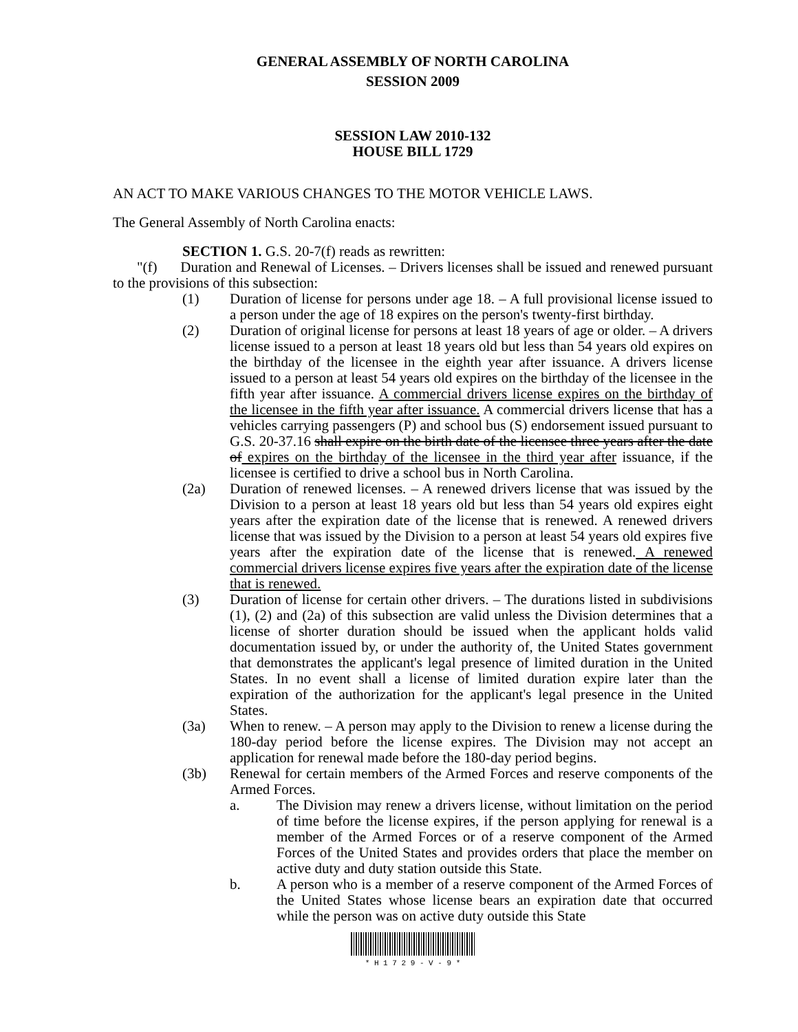GENERAL ASSEMBLY OF NORTH CAROLINA
SESSION 2009
SESSION LAW 2010-132
HOUSE BILL 1729
AN ACT TO MAKE VARIOUS CHANGES TO THE MOTOR VEHICLE LAWS.
The General Assembly of North Carolina enacts:
SECTION 1. G.S. 20-7(f) reads as rewritten:
"(f) Duration and Renewal of Licenses. – Drivers licenses shall be issued and renewed pursuant to the provisions of this subsection:
(1) Duration of license for persons under age 18. – A full provisional license issued to a person under the age of 18 expires on the person's twenty-first birthday.
(2) Duration of original license for persons at least 18 years of age or older. – A drivers license issued to a person at least 18 years old but less than 54 years old expires on the birthday of the licensee in the eighth year after issuance. A drivers license issued to a person at least 54 years old expires on the birthday of the licensee in the fifth year after issuance. A commercial drivers license expires on the birthday of the licensee in the fifth year after issuance. A commercial drivers license that has a vehicles carrying passengers (P) and school bus (S) endorsement issued pursuant to G.S. 20-37.16 shall expire on the birth date of the licensee three years after the date of expires on the birthday of the licensee in the third year after issuance, if the licensee is certified to drive a school bus in North Carolina.
(2a) Duration of renewed licenses. – A renewed drivers license that was issued by the Division to a person at least 18 years old but less than 54 years old expires eight years after the expiration date of the license that is renewed. A renewed drivers license that was issued by the Division to a person at least 54 years old expires five years after the expiration date of the license that is renewed. A renewed commercial drivers license expires five years after the expiration date of the license that is renewed.
(3) Duration of license for certain other drivers. – The durations listed in subdivisions (1), (2) and (2a) of this subsection are valid unless the Division determines that a license of shorter duration should be issued when the applicant holds valid documentation issued by, or under the authority of, the United States government that demonstrates the applicant's legal presence of limited duration in the United States. In no event shall a license of limited duration expire later than the expiration of the authorization for the applicant's legal presence in the United States.
(3a) When to renew. – A person may apply to the Division to renew a license during the 180-day period before the license expires. The Division may not accept an application for renewal made before the 180-day period begins.
(3b) Renewal for certain members of the Armed Forces and reserve components of the Armed Forces.
a. The Division may renew a drivers license, without limitation on the period of time before the license expires, if the person applying for renewal is a member of the Armed Forces or of a reserve component of the Armed Forces of the United States and provides orders that place the member on active duty and duty station outside this State.
b. A person who is a member of a reserve component of the Armed Forces of the United States whose license bears an expiration date that occurred while the person was on active duty outside this State
* H 1 7 2 9 - V - 9 *